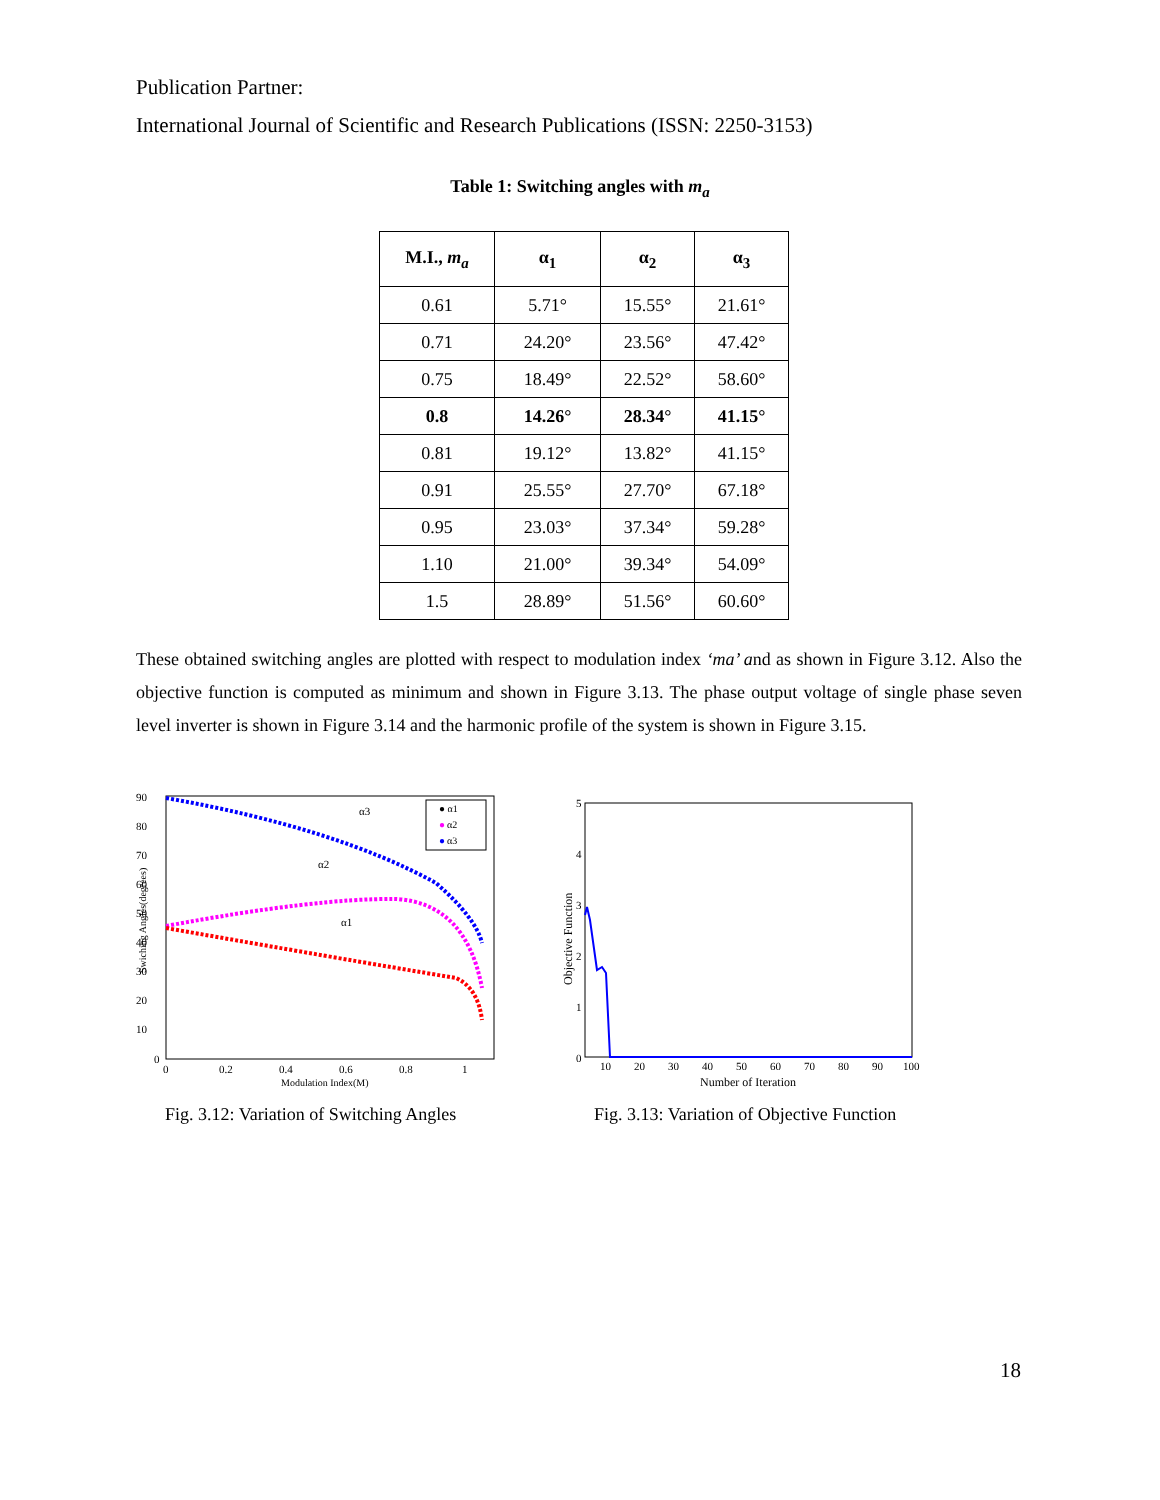Publication Partner:
International Journal of Scientific and Research Publications (ISSN: 2250-3153)
Table 1: Switching angles with m<sub>a</sub>
| M.I., m<sub>a</sub> | α<sub>1</sub> | α<sub>2</sub> | α<sub>3</sub> |
| --- | --- | --- | --- |
| 0.61 | 5.71° | 15.55° | 21.61° |
| 0.71 | 24.20° | 23.56° | 47.42° |
| 0.75 | 18.49° | 22.52° | 58.60° |
| 0.8 | 14.26° | 28.34° | 41.15° |
| 0.81 | 19.12° | 13.82° | 41.15° |
| 0.91 | 25.55° | 27.70° | 67.18° |
| 0.95 | 23.03° | 37.34° | 59.28° |
| 1.10 | 21.00° | 39.34° | 54.09° |
| 1.5 | 28.89° | 51.56° | 60.60° |
These obtained switching angles are plotted with respect to modulation index ‘ma’ and as shown in Figure 3.12. Also the objective function is computed as minimum and shown in Figure 3.13. The phase output voltage of single phase seven level inverter is shown in Figure 3.14 and the harmonic profile of the system is shown in Figure 3.15.
90
80
70
60
50
40
30
20
10
0
0
0.2
0.4
0.6
0.8
1
Modulation Index(M)
Swiching Angles(degrees)
● α1
●
α2
●
α3
α3
α2
α1
5
4
3
2
1
0
10
20
30
40
50
60
70
80
90
100
Number of Iteration
Objective Function
Fig. 3.12: Variation of Switching Angles
Fig. 3.13: Variation of Objective Function
18